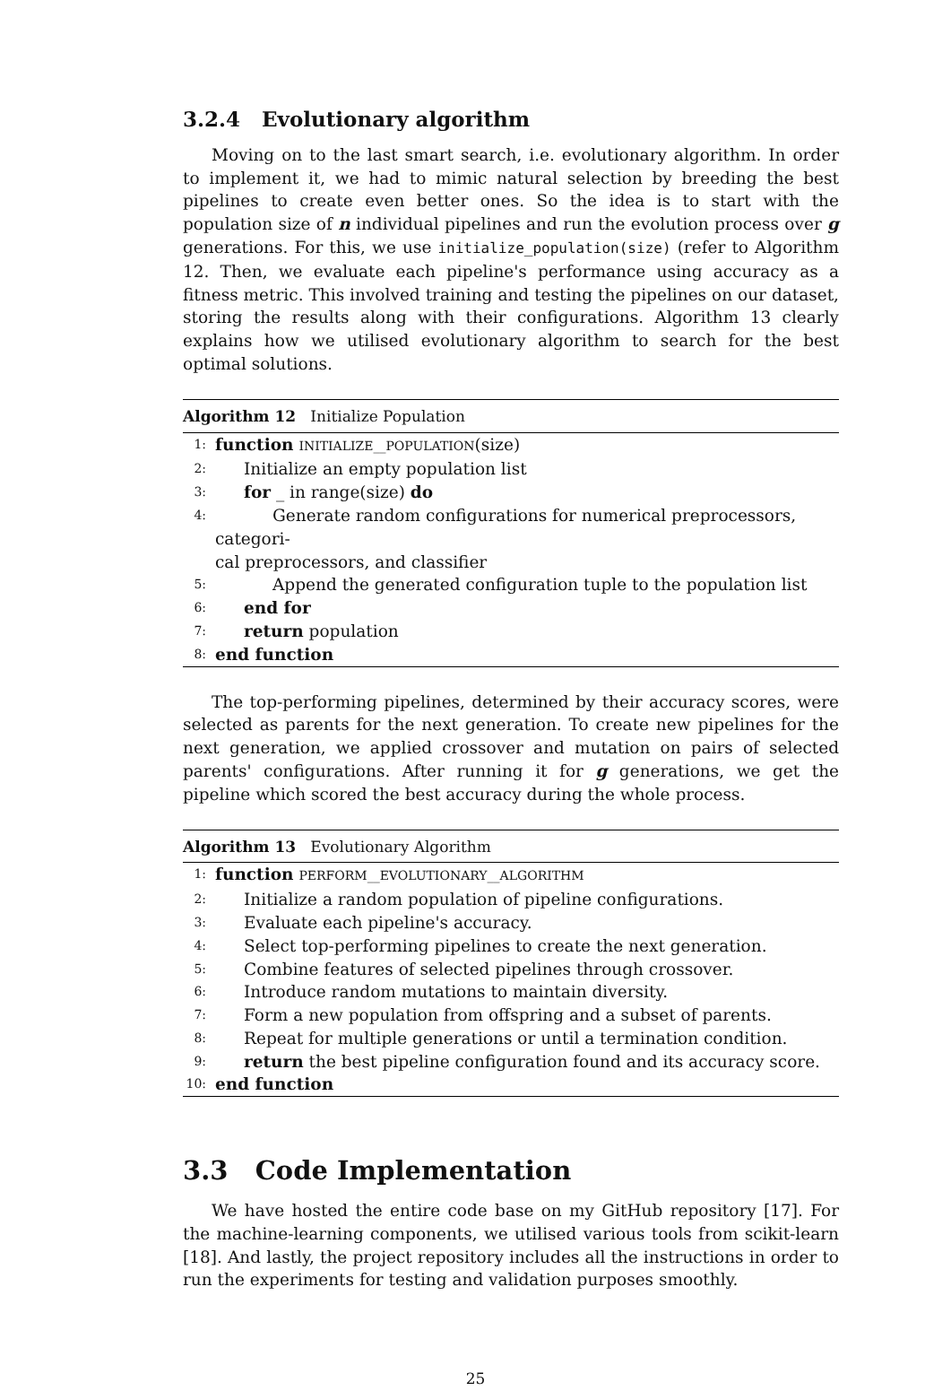3.2.4 Evolutionary algorithm
Moving on to the last smart search, i.e. evolutionary algorithm. In order to implement it, we had to mimic natural selection by breeding the best pipelines to create even better ones. So the idea is to start with the population size of n individual pipelines and run the evolution process over g generations. For this, we use initialize_population(size) (refer to Algorithm 12. Then, we evaluate each pipeline's performance using accuracy as a fitness metric. This involved training and testing the pipelines on our dataset, storing the results along with their configurations. Algorithm 13 clearly explains how we utilised evolutionary algorithm to search for the best optimal solutions.
Algorithm 12 Initialize Population
1: function INITIALIZE__POPULATION(size)
2: Initialize an empty population list
3: for _ in range(size) do
4: Generate random configurations for numerical preprocessors, categori-
cal preprocessors, and classifier
5: Append the generated configuration tuple to the population list
6: end for
7: return population
8: end function
The top-performing pipelines, determined by their accuracy scores, were selected as parents for the next generation. To create new pipelines for the next generation, we applied crossover and mutation on pairs of selected parents' configurations. After running it for g generations, we get the pipeline which scored the best accuracy during the whole process.
Algorithm 13 Evolutionary Algorithm
1: function PERFORM__EVOLUTIONARY__ALGORITHM
2: Initialize a random population of pipeline configurations.
3: Evaluate each pipeline's accuracy.
4: Select top-performing pipelines to create the next generation.
5: Combine features of selected pipelines through crossover.
6: Introduce random mutations to maintain diversity.
7: Form a new population from offspring and a subset of parents.
8: Repeat for multiple generations or until a termination condition.
9: return the best pipeline configuration found and its accuracy score.
10: end function
3.3 Code Implementation
We have hosted the entire code base on my GitHub repository [17]. For the machine-learning components, we utilised various tools from scikit-learn [18]. And lastly, the project repository includes all the instructions in order to run the experiments for testing and validation purposes smoothly.
25